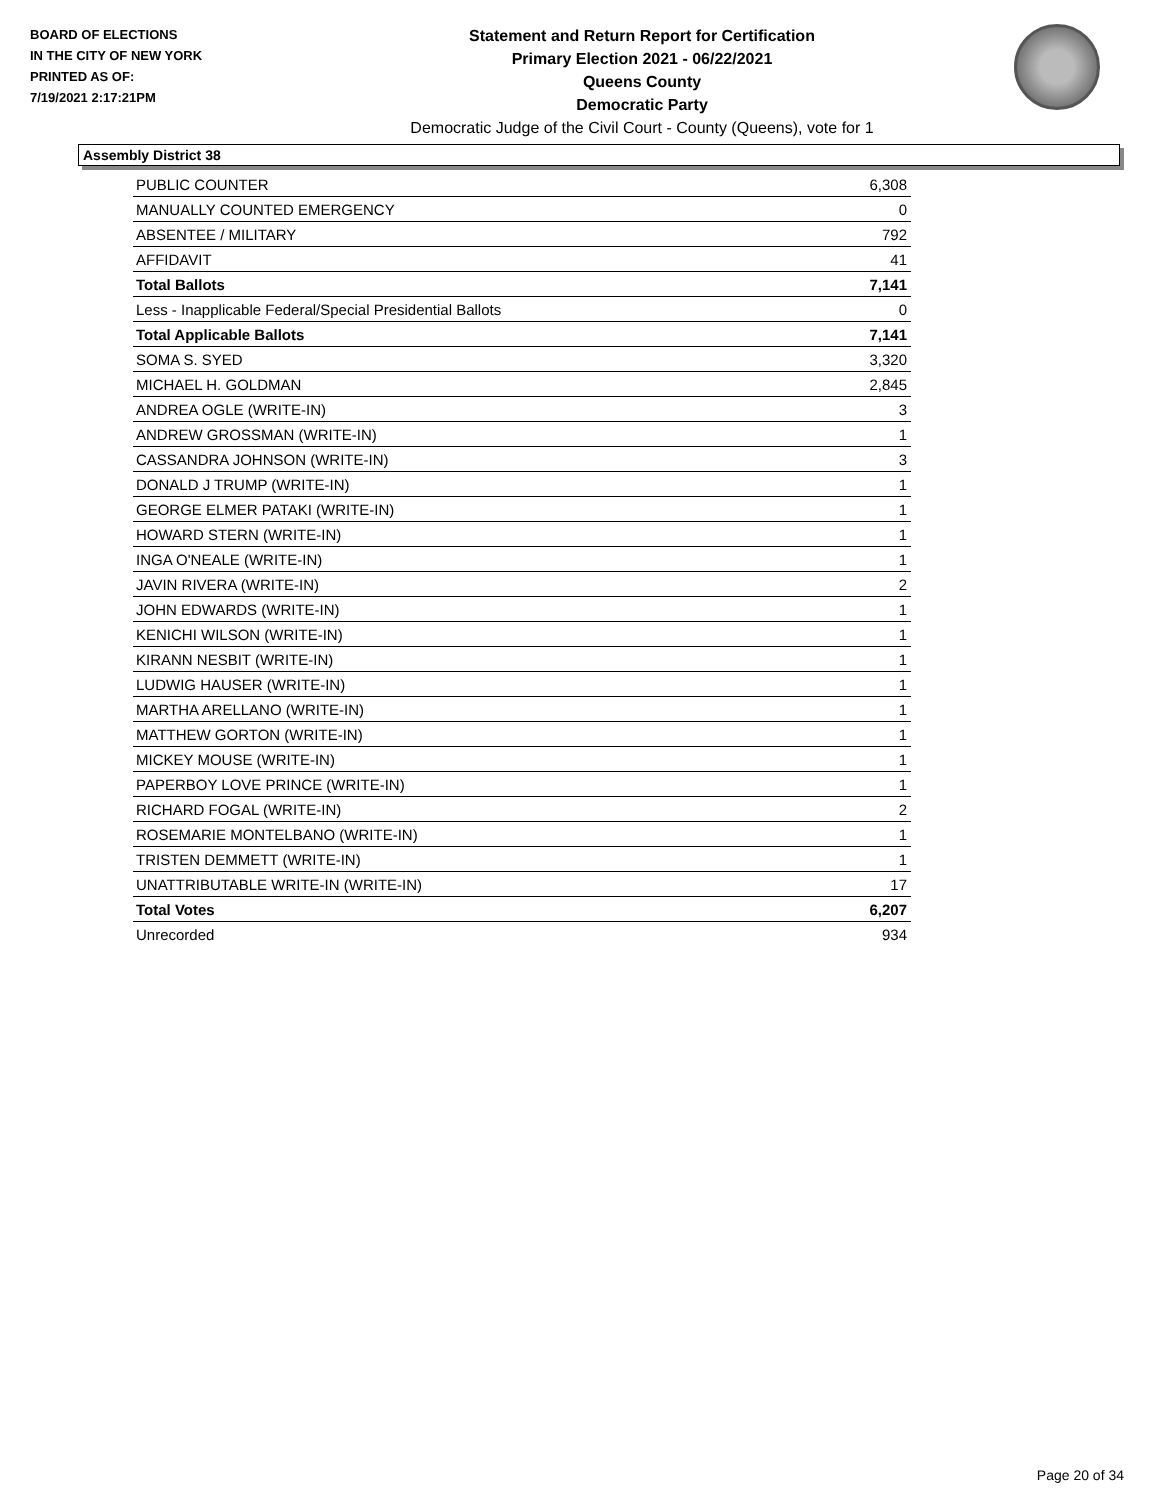BOARD OF ELECTIONS
IN THE CITY OF NEW YORK
PRINTED AS OF:
7/19/2021 2:17:21PM
Statement and Return Report for Certification
Primary Election 2021 - 06/22/2021
Queens County
Democratic Party
Democratic Judge of the Civil Court - County (Queens), vote for 1
Assembly District 38
| PUBLIC COUNTER | 6,308 |
| MANUALLY COUNTED EMERGENCY | 0 |
| ABSENTEE / MILITARY | 792 |
| AFFIDAVIT | 41 |
| Total Ballots | 7,141 |
| Less - Inapplicable Federal/Special Presidential Ballots | 0 |
| Total Applicable Ballots | 7,141 |
| SOMA S. SYED | 3,320 |
| MICHAEL H. GOLDMAN | 2,845 |
| ANDREA OGLE (WRITE-IN) | 3 |
| ANDREW GROSSMAN (WRITE-IN) | 1 |
| CASSANDRA JOHNSON (WRITE-IN) | 3 |
| DONALD J TRUMP (WRITE-IN) | 1 |
| GEORGE ELMER PATAKI (WRITE-IN) | 1 |
| HOWARD STERN (WRITE-IN) | 1 |
| INGA O'NEALE (WRITE-IN) | 1 |
| JAVIN RIVERA (WRITE-IN) | 2 |
| JOHN EDWARDS (WRITE-IN) | 1 |
| KENICHI WILSON (WRITE-IN) | 1 |
| KIRANN NESBIT (WRITE-IN) | 1 |
| LUDWIG HAUSER (WRITE-IN) | 1 |
| MARTHA ARELLANO (WRITE-IN) | 1 |
| MATTHEW GORTON (WRITE-IN) | 1 |
| MICKEY MOUSE (WRITE-IN) | 1 |
| PAPERBOY LOVE PRINCE (WRITE-IN) | 1 |
| RICHARD FOGAL (WRITE-IN) | 2 |
| ROSEMARIE MONTELBANO (WRITE-IN) | 1 |
| TRISTEN DEMMETT (WRITE-IN) | 1 |
| UNATTRIBUTABLE WRITE-IN (WRITE-IN) | 17 |
| Total Votes | 6,207 |
| Unrecorded | 934 |
Page 20 of 34